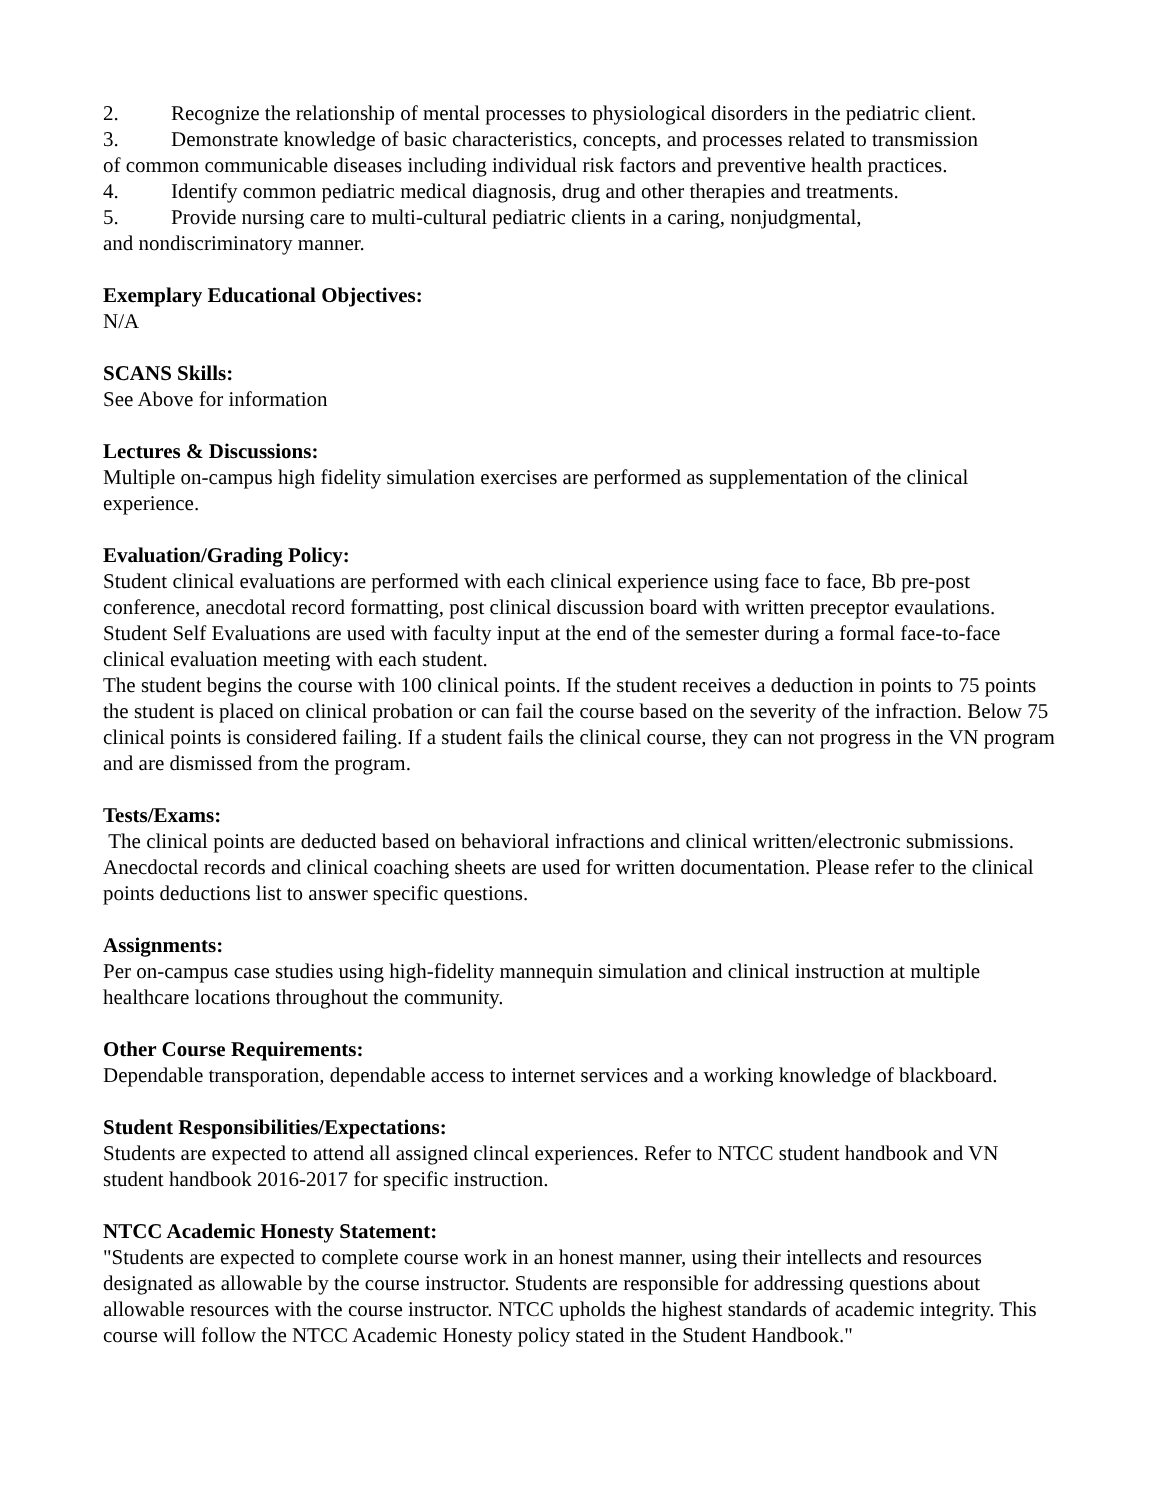2. Recognize the relationship of mental processes to physiological disorders in the pediatric client.
3. Demonstrate knowledge of basic characteristics, concepts, and processes related to transmission
of common communicable diseases including individual risk factors and preventive health practices.
4. Identify common pediatric medical diagnosis, drug and other therapies and treatments.
5. Provide nursing care to multi-cultural pediatric clients in a caring, nonjudgmental,
and nondiscriminatory manner.
Exemplary Educational Objectives:
N/A
SCANS Skills:
See Above for information
Lectures & Discussions:
Multiple on-campus high fidelity simulation exercises are performed as supplementation of the clinical experience.
Evaluation/Grading Policy:
Student clinical evaluations are performed with each clinical experience using face to face, Bb pre-post conference, anecdotal record formatting, post clinical discussion board with written preceptor evaulations. Student Self Evaluations are used with faculty input at the end of the semester during a formal face-to-face clinical evaluation meeting with each student.
The student begins the course with 100 clinical points. If the student receives a deduction in points to 75 points the student is placed on clinical probation or can fail the course based on the severity of the infraction. Below 75 clinical points is considered failing. If a student fails the clinical course, they can not progress in the VN program and are dismissed from the program.
Tests/Exams:
The clinical points are deducted based on behavioral infractions and clinical written/electronic submissions. Anecdoctal records and clinical coaching sheets are used for written documentation. Please refer to the clinical points deductions list to answer specific questions.
Assignments:
Per on-campus case studies using high-fidelity mannequin simulation and clinical instruction at multiple healthcare locations throughout the community.
Other Course Requirements:
Dependable transporation, dependable access to internet services and a working knowledge of blackboard.
Student Responsibilities/Expectations:
Students are expected to attend all assigned clincal experiences. Refer to NTCC student handbook and VN student handbook 2016-2017 for specific instruction.
NTCC Academic Honesty Statement:
"Students are expected to complete course work in an honest manner, using their intellects and resources designated as allowable by the course instructor. Students are responsible for addressing questions about allowable resources with the course instructor. NTCC upholds the highest standards of academic integrity. This course will follow the NTCC Academic Honesty policy stated in the Student Handbook."